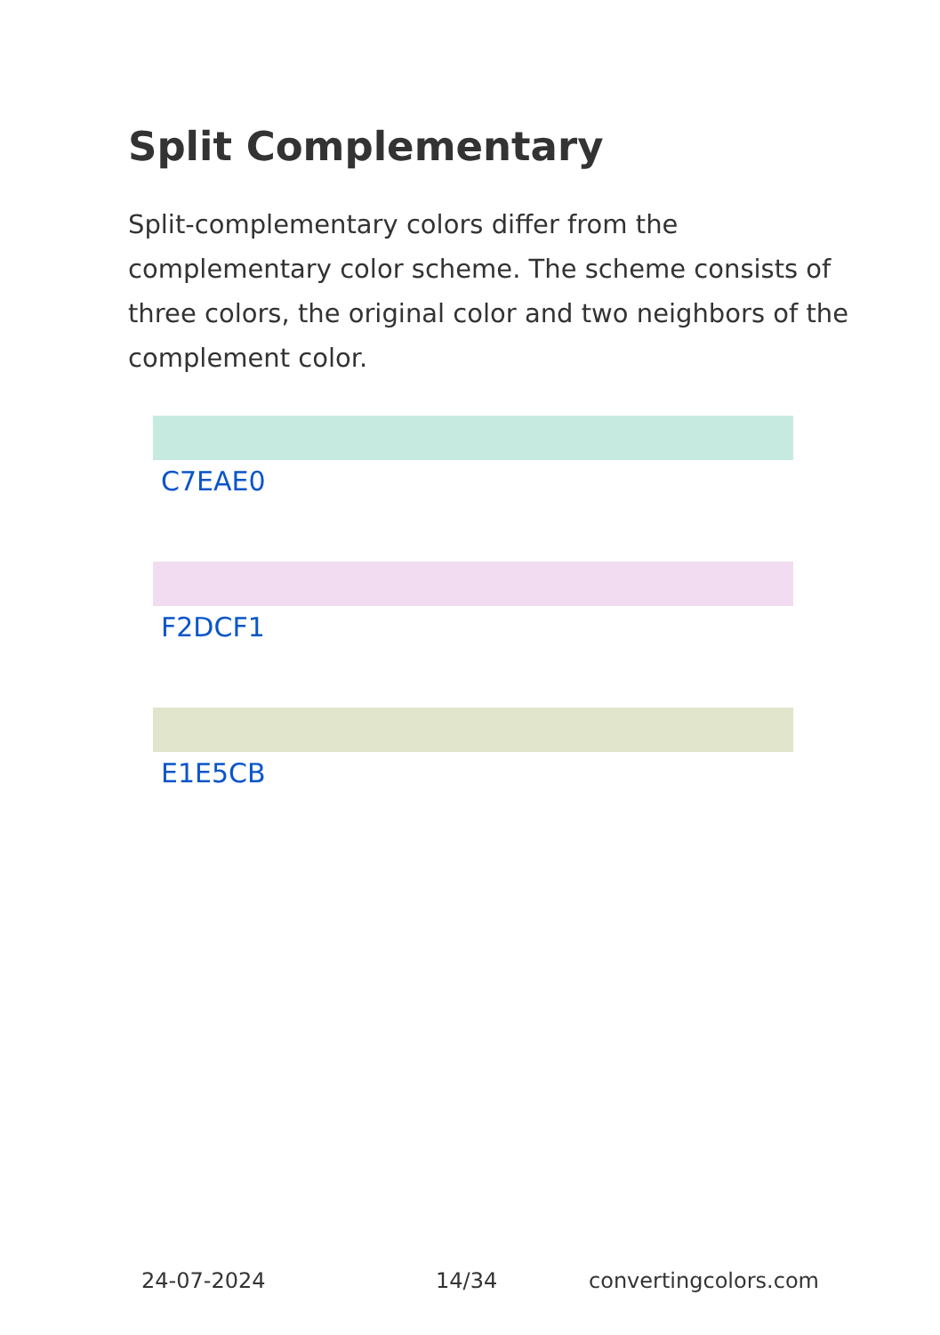Split Complementary
Split-complementary colors differ from the complementary color scheme. The scheme consists of three colors, the original color and two neighbors of the complement color.
C7EAE0
F2DCF1
E1E5CB
24-07-2024 14/34 convertingcolors.com